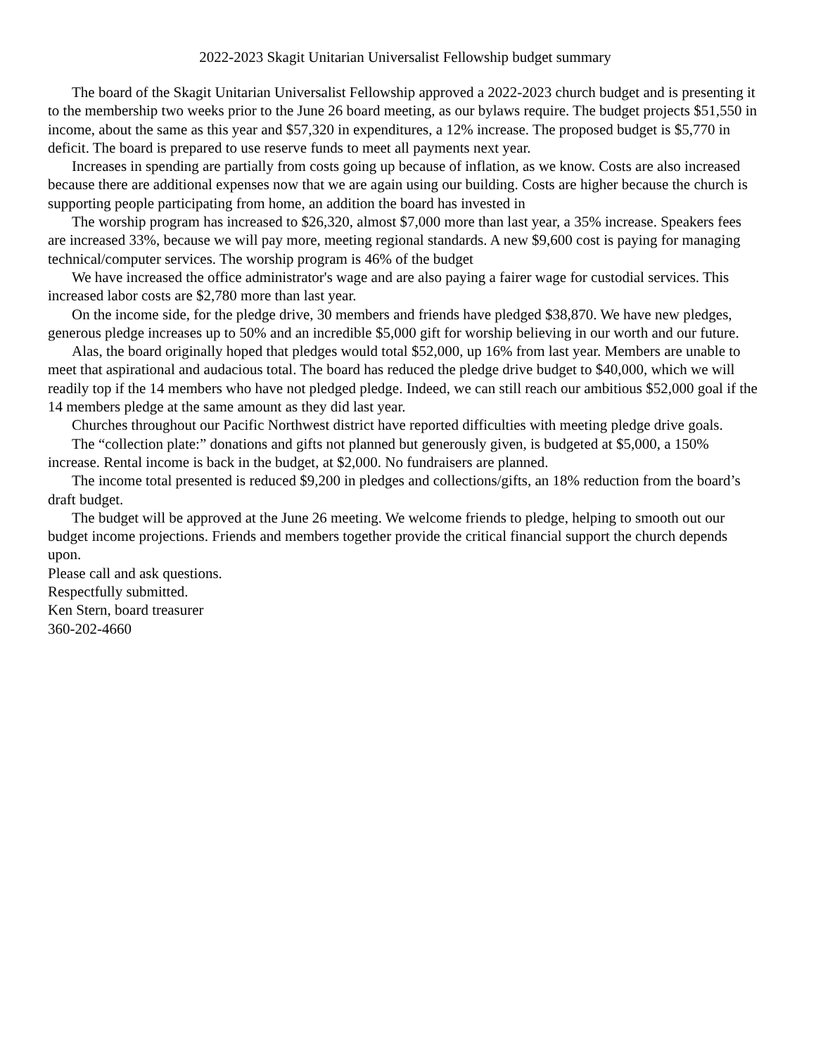2022-2023 Skagit Unitarian Universalist Fellowship budget summary
The board of the Skagit Unitarian Universalist Fellowship approved a 2022-2023 church budget and is presenting it to the membership two weeks prior to the June 26 board meeting, as our bylaws require. The budget projects $51,550 in income, about the same as this year and $57,320 in expenditures, a 12% increase. The proposed budget is $5,770 in deficit. The board is prepared to use reserve funds to meet all payments next year.
Increases in spending are partially from costs going up because of inflation, as we know. Costs are also increased because there are additional expenses now that we are again using our building. Costs are higher because the church is supporting people participating from home, an addition the board has invested in
The worship program has increased to $26,320, almost $7,000 more than last year, a 35% increase. Speakers fees are increased 33%, because we will pay more, meeting regional standards. A new $9,600 cost is paying for managing technical/computer services. The worship program is 46% of the budget
We have increased the office administrator's wage and are also paying a fairer wage for custodial services. This increased labor costs are $2,780 more than last year.
On the income side, for the pledge drive, 30 members and friends have pledged $38,870. We have new pledges, generous pledge increases up to 50% and an incredible $5,000 gift for worship believing in our worth and our future.
Alas, the board originally hoped that pledges would total $52,000, up 16% from last year. Members are unable to meet that aspirational and audacious total. The board has reduced the pledge drive budget to $40,000, which we will readily top if the 14 members who have not pledged pledge. Indeed, we can still reach our ambitious $52,000 goal if the 14 members pledge at the same amount as they did last year.
Churches throughout our Pacific Northwest district have reported difficulties with meeting pledge drive goals.
The “collection plate:” donations and gifts not planned but generously given, is budgeted at $5,000, a 150% increase. Rental income is back in the budget, at $2,000. No fundraisers are planned.
The income total presented is reduced $9,200 in pledges and collections/gifts, an 18% reduction from the board’s draft budget.
The budget will be approved at the June 26 meeting. We welcome friends to pledge, helping to smooth out our budget income projections. Friends and members together provide the critical financial support the church depends upon.
Please call and ask questions.
Respectfully submitted.
Ken Stern, board treasurer
360-202-4660